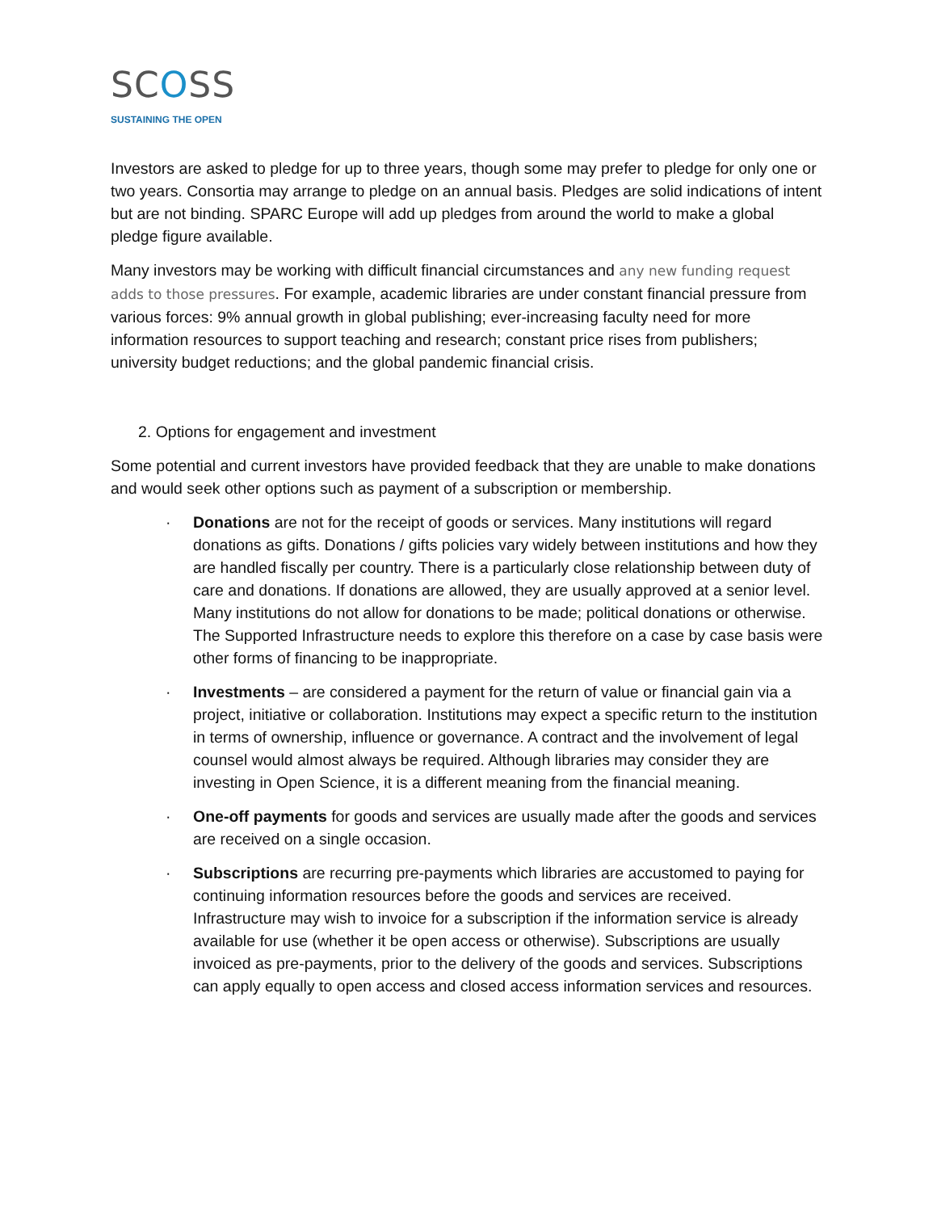SCOSS
SUSTAINING THE OPEN
Investors are asked to pledge for up to three years, though some may prefer to pledge for only one or two years. Consortia may arrange to pledge on an annual basis. Pledges are solid indications of intent but are not binding. SPARC Europe will add up pledges from around the world to make a global pledge figure available.
Many investors may be working with difficult financial circumstances and any new funding request adds to those pressures. For example, academic libraries are under constant financial pressure from various forces: 9% annual growth in global publishing; ever-increasing faculty need for more information resources to support teaching and research; constant price rises from publishers; university budget reductions; and the global pandemic financial crisis.
2. Options for engagement and investment
Some potential and current investors have provided feedback that they are unable to make donations and would seek other options such as payment of a subscription or membership.
· Donations are not for the receipt of goods or services. Many institutions will regard donations as gifts. Donations / gifts policies vary widely between institutions and how they are handled fiscally per country. There is a particularly close relationship between duty of care and donations. If donations are allowed, they are usually approved at a senior level. Many institutions do not allow for donations to be made; political donations or otherwise. The Supported Infrastructure needs to explore this therefore on a case by case basis were other forms of financing to be inappropriate.
· Investments – are considered a payment for the return of value or financial gain via a project, initiative or collaboration. Institutions may expect a specific return to the institution in terms of ownership, influence or governance. A contract and the involvement of legal counsel would almost always be required. Although libraries may consider they are investing in Open Science, it is a different meaning from the financial meaning.
· One-off payments for goods and services are usually made after the goods and services are received on a single occasion.
· Subscriptions are recurring pre-payments which libraries are accustomed to paying for continuing information resources before the goods and services are received. Infrastructure may wish to invoice for a subscription if the information service is already available for use (whether it be open access or otherwise). Subscriptions are usually invoiced as pre-payments, prior to the delivery of the goods and services. Subscriptions can apply equally to open access and closed access information services and resources.